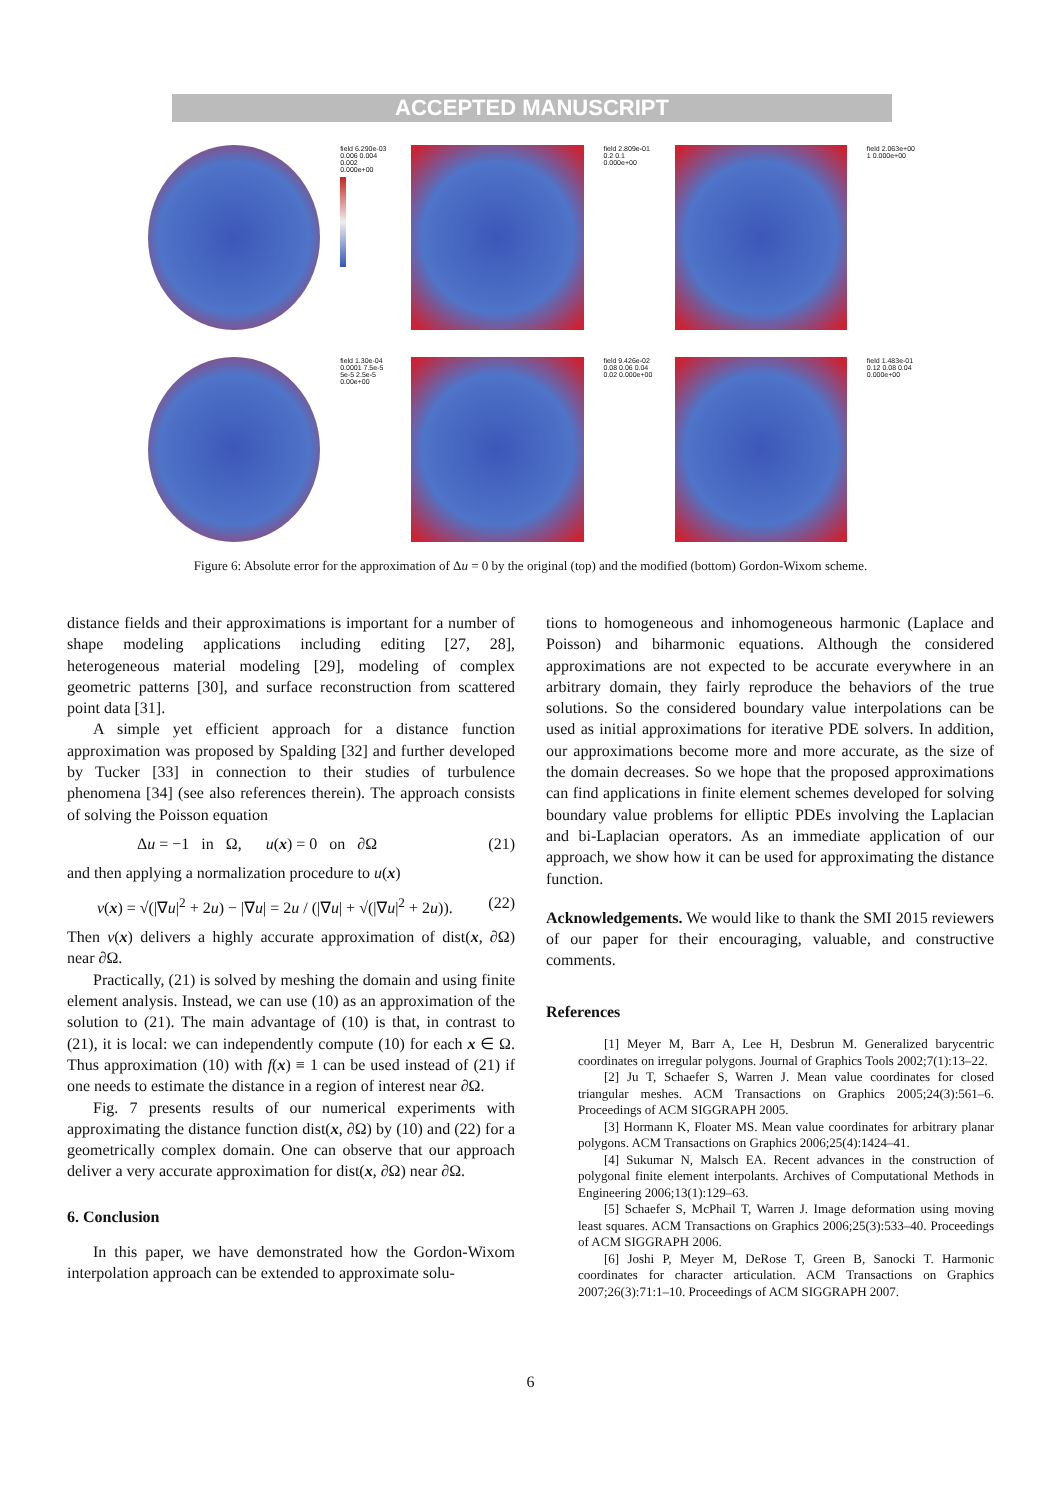ACCEPTED MANUSCRIPT
field 6.290e-03 0.006 0.004 0.002 0.000e+00
field 2.809e-01 0.2 0.1 0.000e+00
field 2.063e+00 1 0.000e+00
field 1.30e-04 0.0001 7.5e-5 5e-5 2.5e-5 0.00e+00
field 9.426e-02 0.08 0.06 0.04 0.02 0.000e+00
field 1.483e-01 0.12 0.08 0.04 0.000e+00
Figure 6: Absolute error for the approximation of Δu = 0 by the original (top) and the modified (bottom) Gordon-Wixom scheme.
distance fields and their approximations is important for a number of shape modeling applications including editing [27, 28], heterogeneous material modeling [29], modeling of complex geometric patterns [30], and surface reconstruction from scattered point data [31].
A simple yet efficient approach for a distance function approximation was proposed by Spalding [32] and further developed by Tucker [33] in connection to their studies of turbulence phenomena [34] (see also references therein). The approach consists of solving the Poisson equation
Δu = −1 in Ω, u(x) = 0 on ∂Ω (21)
and then applying a normalization procedure to u(x)
v(x) = √(|∇u|<sup>2</sup> + 2u) − |∇u| = 2u / (|∇u| + √(|∇u|<sup>2</sup> + 2u)). (22)
Then v(x) delivers a highly accurate approximation of dist(x, ∂Ω) near ∂Ω.
Practically, (21) is solved by meshing the domain and using finite element analysis. Instead, we can use (10) as an approximation of the solution to (21). The main advantage of (10) is that, in contrast to (21), it is local: we can independently compute (10) for each x ∈ Ω. Thus approximation (10) with f(x) ≡ 1 can be used instead of (21) if one needs to estimate the distance in a region of interest near ∂Ω.
Fig. 7 presents results of our numerical experiments with approximating the distance function dist(x, ∂Ω) by (10) and (22) for a geometrically complex domain. One can observe that our approach deliver a very accurate approximation for dist(x, ∂Ω) near ∂Ω.
6. Conclusion
In this paper, we have demonstrated how the Gordon-Wixom interpolation approach can be extended to approximate solu-
tions to homogeneous and inhomogeneous harmonic (Laplace and Poisson) and biharmonic equations. Although the considered approximations are not expected to be accurate everywhere in an arbitrary domain, they fairly reproduce the behaviors of the true solutions. So the considered boundary value interpolations can be used as initial approximations for iterative PDE solvers. In addition, our approximations become more and more accurate, as the size of the domain decreases. So we hope that the proposed approximations can find applications in finite element schemes developed for solving boundary value problems for elliptic PDEs involving the Laplacian and bi-Laplacian operators. As an immediate application of our approach, we show how it can be used for approximating the distance function.
Acknowledgements. We would like to thank the SMI 2015 reviewers of our paper for their encouraging, valuable, and constructive comments.
References
[1] Meyer M, Barr A, Lee H, Desbrun M. Generalized barycentric coordinates on irregular polygons. Journal of Graphics Tools 2002;7(1):13–22.
[2] Ju T, Schaefer S, Warren J. Mean value coordinates for closed triangular meshes. ACM Transactions on Graphics 2005;24(3):561–6. Proceedings of ACM SIGGRAPH 2005.
[3] Hormann K, Floater MS. Mean value coordinates for arbitrary planar polygons. ACM Transactions on Graphics 2006;25(4):1424–41.
[4] Sukumar N, Malsch EA. Recent advances in the construction of polygonal finite element interpolants. Archives of Computational Methods in Engineering 2006;13(1):129–63.
[5] Schaefer S, McPhail T, Warren J. Image deformation using moving least squares. ACM Transactions on Graphics 2006;25(3):533–40. Proceedings of ACM SIGGRAPH 2006.
[6] Joshi P, Meyer M, DeRose T, Green B, Sanocki T. Harmonic coordinates for character articulation. ACM Transactions on Graphics 2007;26(3):71:1–10. Proceedings of ACM SIGGRAPH 2007.
6